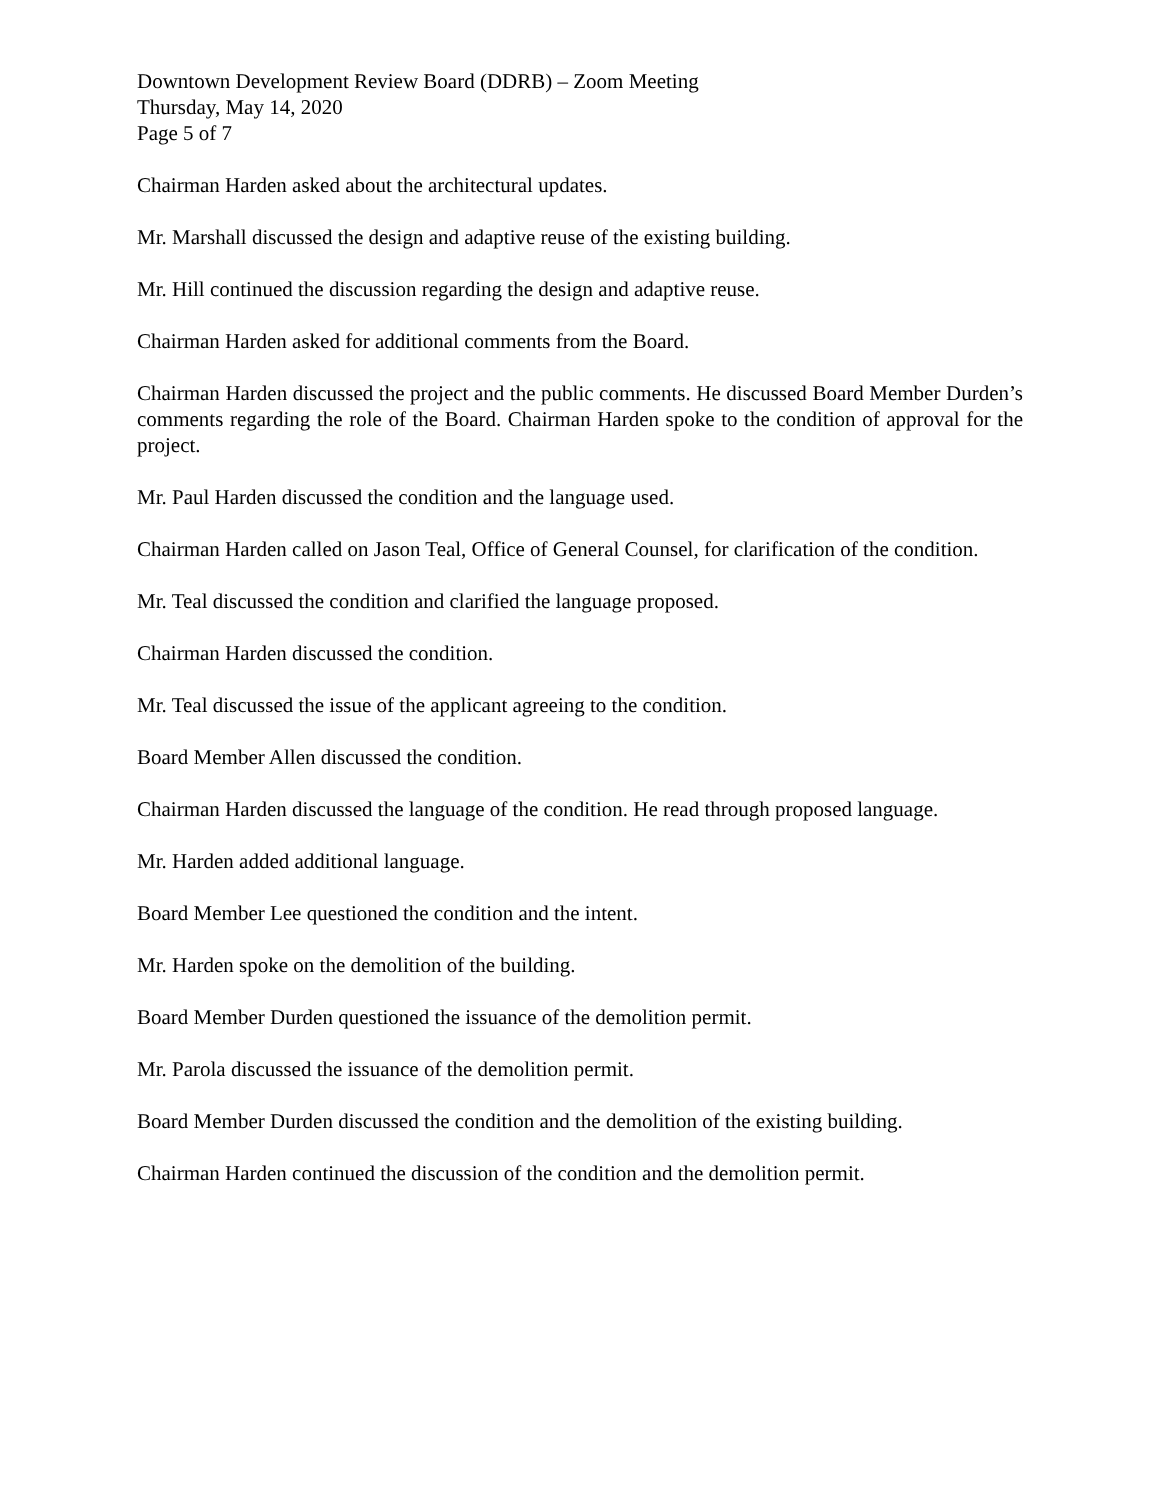Downtown Development Review Board (DDRB) – Zoom Meeting
Thursday, May 14, 2020
Page 5 of 7
Chairman Harden asked about the architectural updates.
Mr. Marshall discussed the design and adaptive reuse of the existing building.
Mr. Hill continued the discussion regarding the design and adaptive reuse.
Chairman Harden asked for additional comments from the Board.
Chairman Harden discussed the project and the public comments. He discussed Board Member Durden’s comments regarding the role of the Board. Chairman Harden spoke to the condition of approval for the project.
Mr. Paul Harden discussed the condition and the language used.
Chairman Harden called on Jason Teal, Office of General Counsel, for clarification of the condition.
Mr. Teal discussed the condition and clarified the language proposed.
Chairman Harden discussed the condition.
Mr. Teal discussed the issue of the applicant agreeing to the condition.
Board Member Allen discussed the condition.
Chairman Harden discussed the language of the condition. He read through proposed language.
Mr. Harden added additional language.
Board Member Lee questioned the condition and the intent.
Mr. Harden spoke on the demolition of the building.
Board Member Durden questioned the issuance of the demolition permit.
Mr. Parola discussed the issuance of the demolition permit.
Board Member Durden discussed the condition and the demolition of the existing building.
Chairman Harden continued the discussion of the condition and the demolition permit.